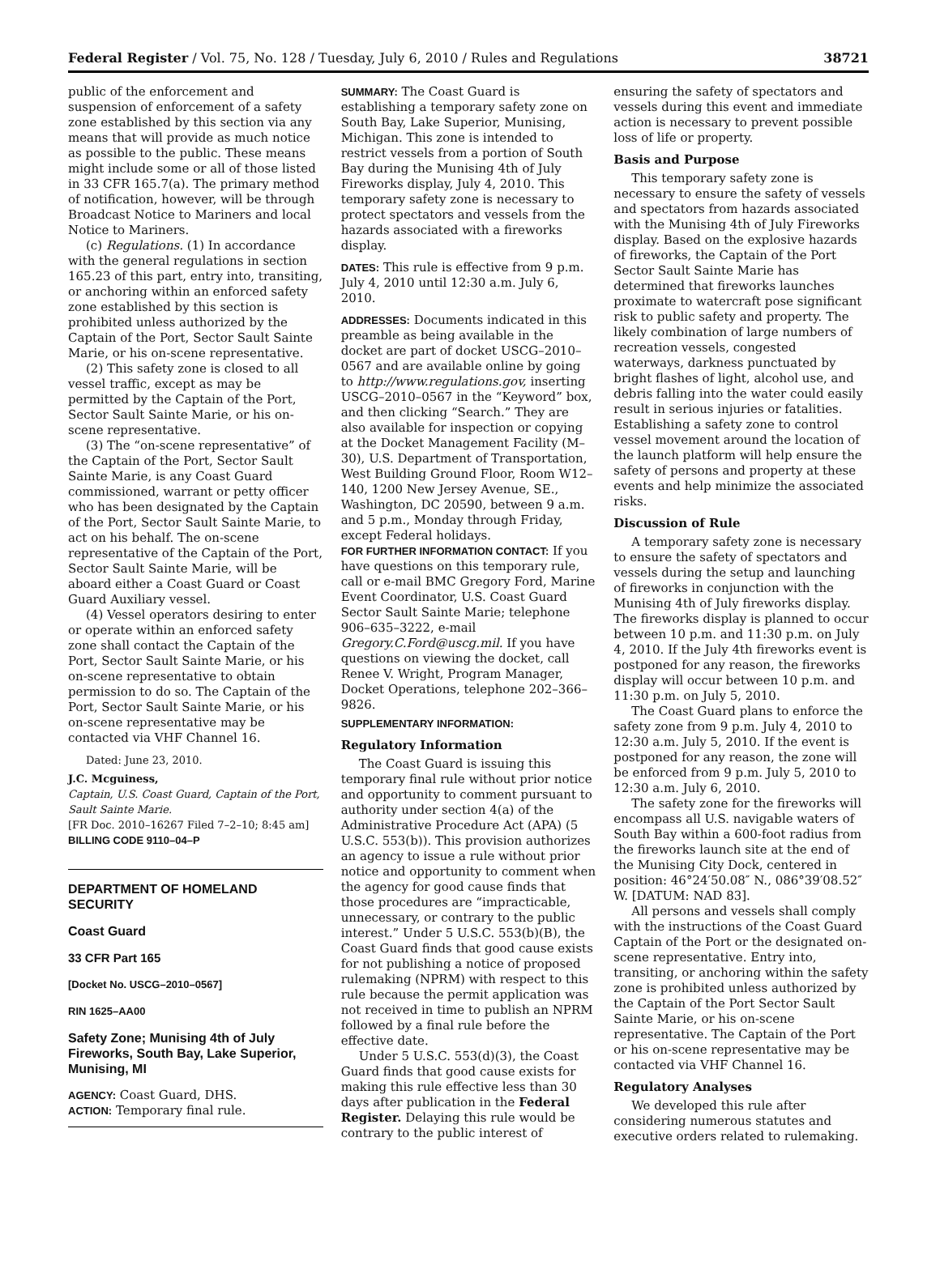Federal Register / Vol. 75, No. 128 / Tuesday, July 6, 2010 / Rules and Regulations 38721
public of the enforcement and suspension of enforcement of a safety zone established by this section via any means that will provide as much notice as possible to the public. These means might include some or all of those listed in 33 CFR 165.7(a). The primary method of notification, however, will be through Broadcast Notice to Mariners and local Notice to Mariners.
(c) Regulations. (1) In accordance with the general regulations in section 165.23 of this part, entry into, transiting, or anchoring within an enforced safety zone established by this section is prohibited unless authorized by the Captain of the Port, Sector Sault Sainte Marie, or his on-scene representative.
(2) This safety zone is closed to all vessel traffic, except as may be permitted by the Captain of the Port, Sector Sault Sainte Marie, or his on-scene representative.
(3) The “on-scene representative” of the Captain of the Port, Sector Sault Sainte Marie, is any Coast Guard commissioned, warrant or petty officer who has been designated by the Captain of the Port, Sector Sault Sainte Marie, to act on his behalf. The on-scene representative of the Captain of the Port, Sector Sault Sainte Marie, will be aboard either a Coast Guard or Coast Guard Auxiliary vessel.
(4) Vessel operators desiring to enter or operate within an enforced safety zone shall contact the Captain of the Port, Sector Sault Sainte Marie, or his on-scene representative to obtain permission to do so. The Captain of the Port, Sector Sault Sainte Marie, or his on-scene representative may be contacted via VHF Channel 16.
Dated: June 23, 2010.
J.C. Mcguiness,
Captain, U.S. Coast Guard, Captain of the Port, Sault Sainte Marie.
[FR Doc. 2010–16267 Filed 7–2–10; 8:45 am]
BILLING CODE 9110–04–P
DEPARTMENT OF HOMELAND SECURITY
Coast Guard
33 CFR Part 165
[Docket No. USCG–2010–0567]
RIN 1625–AA00
Safety Zone; Munising 4th of July Fireworks, South Bay, Lake Superior, Munising, MI
AGENCY: Coast Guard, DHS.
ACTION: Temporary final rule.
SUMMARY: The Coast Guard is establishing a temporary safety zone on South Bay, Lake Superior, Munising, Michigan. This zone is intended to restrict vessels from a portion of South Bay during the Munising 4th of July Fireworks display, July 4, 2010. This temporary safety zone is necessary to protect spectators and vessels from the hazards associated with a fireworks display.
DATES: This rule is effective from 9 p.m. July 4, 2010 until 12:30 a.m. July 6, 2010.
ADDRESSES: Documents indicated in this preamble as being available in the docket are part of docket USCG–2010–0567 and are available online by going to http://www.regulations.gov, inserting USCG–2010–0567 in the “Keyword” box, and then clicking “Search.” They are also available for inspection or copying at the Docket Management Facility (M–30), U.S. Department of Transportation, West Building Ground Floor, Room W12–140, 1200 New Jersey Avenue, SE., Washington, DC 20590, between 9 a.m. and 5 p.m., Monday through Friday, except Federal holidays.
FOR FURTHER INFORMATION CONTACT: If you have questions on this temporary rule, call or e-mail BMC Gregory Ford, Marine Event Coordinator, U.S. Coast Guard Sector Sault Sainte Marie; telephone 906–635–3222, e-mail Gregory.C.Ford@uscg.mil. If you have questions on viewing the docket, call Renee V. Wright, Program Manager, Docket Operations, telephone 202–366–9826.
SUPPLEMENTARY INFORMATION:
Regulatory Information
The Coast Guard is issuing this temporary final rule without prior notice and opportunity to comment pursuant to authority under section 4(a) of the Administrative Procedure Act (APA) (5 U.S.C. 553(b)). This provision authorizes an agency to issue a rule without prior notice and opportunity to comment when the agency for good cause finds that those procedures are “impracticable, unnecessary, or contrary to the public interest.” Under 5 U.S.C. 553(b)(B), the Coast Guard finds that good cause exists for not publishing a notice of proposed rulemaking (NPRM) with respect to this rule because the permit application was not received in time to publish an NPRM followed by a final rule before the effective date.
Under 5 U.S.C. 553(d)(3), the Coast Guard finds that good cause exists for making this rule effective less than 30 days after publication in the Federal Register. Delaying this rule would be contrary to the public interest of
ensuring the safety of spectators and vessels during this event and immediate action is necessary to prevent possible loss of life or property.
Basis and Purpose
This temporary safety zone is necessary to ensure the safety of vessels and spectators from hazards associated with the Munising 4th of July Fireworks display. Based on the explosive hazards of fireworks, the Captain of the Port Sector Sault Sainte Marie has determined that fireworks launches proximate to watercraft pose significant risk to public safety and property. The likely combination of large numbers of recreation vessels, congested waterways, darkness punctuated by bright flashes of light, alcohol use, and debris falling into the water could easily result in serious injuries or fatalities. Establishing a safety zone to control vessel movement around the location of the launch platform will help ensure the safety of persons and property at these events and help minimize the associated risks.
Discussion of Rule
A temporary safety zone is necessary to ensure the safety of spectators and vessels during the setup and launching of fireworks in conjunction with the Munising 4th of July fireworks display. The fireworks display is planned to occur between 10 p.m. and 11:30 p.m. on July 4, 2010. If the July 4th fireworks event is postponed for any reason, the fireworks display will occur between 10 p.m. and 11:30 p.m. on July 5, 2010.
The Coast Guard plans to enforce the safety zone from 9 p.m. July 4, 2010 to 12:30 a.m. July 5, 2010. If the event is postponed for any reason, the zone will be enforced from 9 p.m. July 5, 2010 to 12:30 a.m. July 6, 2010.
The safety zone for the fireworks will encompass all U.S. navigable waters of South Bay within a 600-foot radius from the fireworks launch site at the end of the Munising City Dock, centered in position: 46°24′50.08″ N., 086°39′08.52″ W. [DATUM: NAD 83].
All persons and vessels shall comply with the instructions of the Coast Guard Captain of the Port or the designated on-scene representative. Entry into, transiting, or anchoring within the safety zone is prohibited unless authorized by the Captain of the Port Sector Sault Sainte Marie, or his on-scene representative. The Captain of the Port or his on-scene representative may be contacted via VHF Channel 16.
Regulatory Analyses
We developed this rule after considering numerous statutes and executive orders related to rulemaking.